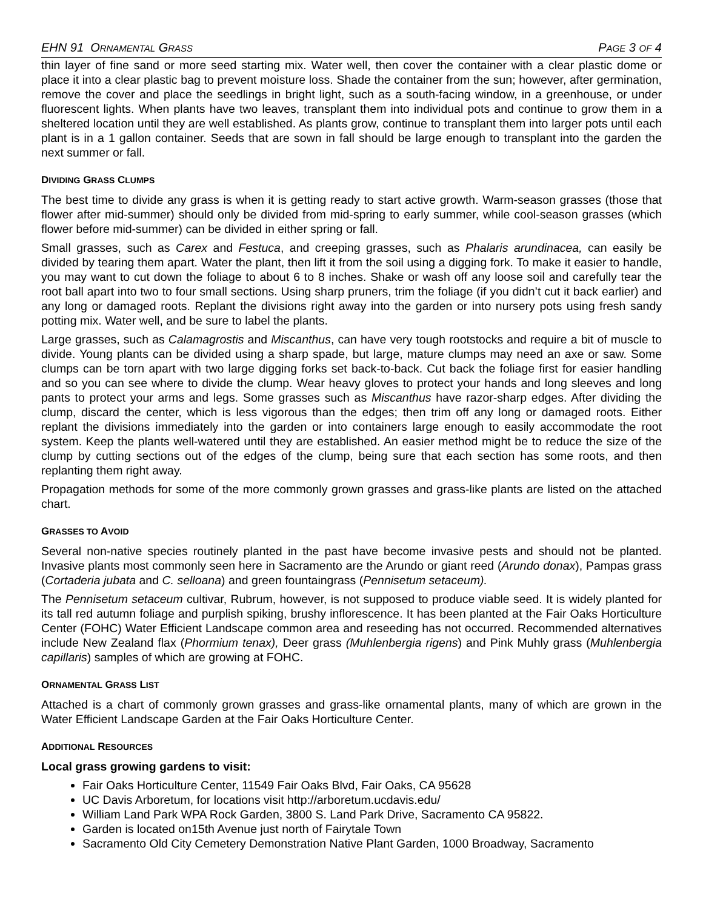EHN 91 ORNAMENTAL GRASS PAGE 3 OF 4
thin layer of fine sand or more seed starting mix. Water well, then cover the container with a clear plastic dome or place it into a clear plastic bag to prevent moisture loss. Shade the container from the sun; however, after germination, remove the cover and place the seedlings in bright light, such as a south-facing window, in a greenhouse, or under fluorescent lights. When plants have two leaves, transplant them into individual pots and continue to grow them in a sheltered location until they are well established. As plants grow, continue to transplant them into larger pots until each plant is in a 1 gallon container. Seeds that are sown in fall should be large enough to transplant into the garden the next summer or fall.
DIVIDING GRASS CLUMPS
The best time to divide any grass is when it is getting ready to start active growth. Warm-season grasses (those that flower after mid-summer) should only be divided from mid-spring to early summer, while cool-season grasses (which flower before mid-summer) can be divided in either spring or fall.
Small grasses, such as Carex and Festuca, and creeping grasses, such as Phalaris arundinacea, can easily be divided by tearing them apart. Water the plant, then lift it from the soil using a digging fork. To make it easier to handle, you may want to cut down the foliage to about 6 to 8 inches. Shake or wash off any loose soil and carefully tear the root ball apart into two to four small sections. Using sharp pruners, trim the foliage (if you didn’t cut it back earlier) and any long or damaged roots. Replant the divisions right away into the garden or into nursery pots using fresh sandy potting mix. Water well, and be sure to label the plants.
Large grasses, such as Calamagrostis and Miscanthus, can have very tough rootstocks and require a bit of muscle to divide. Young plants can be divided using a sharp spade, but large, mature clumps may need an axe or saw. Some clumps can be torn apart with two large digging forks set back-to-back. Cut back the foliage first for easier handling and so you can see where to divide the clump. Wear heavy gloves to protect your hands and long sleeves and long pants to protect your arms and legs. Some grasses such as Miscanthus have razor-sharp edges. After dividing the clump, discard the center, which is less vigorous than the edges; then trim off any long or damaged roots. Either replant the divisions immediately into the garden or into containers large enough to easily accommodate the root system. Keep the plants well-watered until they are established. An easier method might be to reduce the size of the clump by cutting sections out of the edges of the clump, being sure that each section has some roots, and then replanting them right away.
Propagation methods for some of the more commonly grown grasses and grass-like plants are listed on the attached chart.
GRASSES TO AVOID
Several non-native species routinely planted in the past have become invasive pests and should not be planted. Invasive plants most commonly seen here in Sacramento are the Arundo or giant reed (Arundo donax), Pampas grass (Cortaderia jubata and C. selloana) and green fountaingrass (Pennisetum setaceum).
The Pennisetum setaceum cultivar, Rubrum, however, is not supposed to produce viable seed. It is widely planted for its tall red autumn foliage and purplish spiking, brushy inflorescence. It has been planted at the Fair Oaks Horticulture Center (FOHC) Water Efficient Landscape common area and reseeding has not occurred. Recommended alternatives include New Zealand flax (Phormium tenax), Deer grass (Muhlenbergia rigens) and Pink Muhly grass (Muhlenbergia capillaris) samples of which are growing at FOHC.
ORNAMENTAL GRASS LIST
Attached is a chart of commonly grown grasses and grass-like ornamental plants, many of which are grown in the Water Efficient Landscape Garden at the Fair Oaks Horticulture Center.
ADDITIONAL RESOURCES
Local grass growing gardens to visit:
Fair Oaks Horticulture Center, 11549 Fair Oaks Blvd, Fair Oaks, CA 95628
UC Davis Arboretum, for locations visit http://arboretum.ucdavis.edu/
William Land Park WPA Rock Garden, 3800 S. Land Park Drive, Sacramento CA 95822.
Garden is located on15th Avenue just north of Fairytale Town
Sacramento Old City Cemetery Demonstration Native Plant Garden, 1000 Broadway, Sacramento